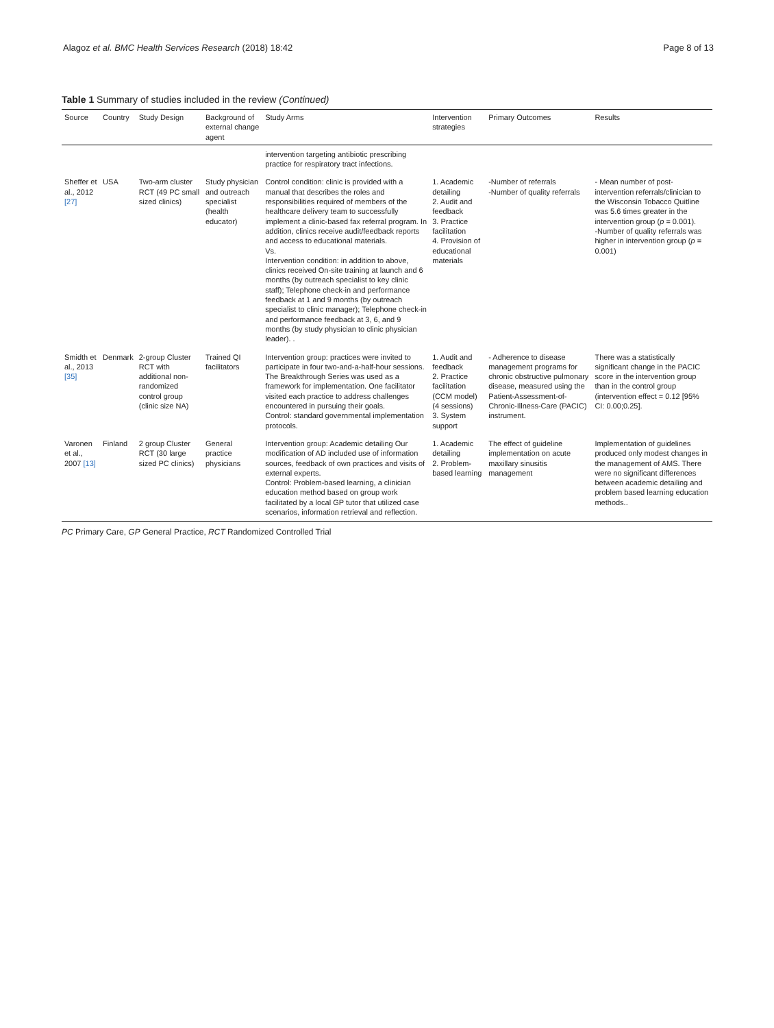Alagoz et al. BMC Health Services Research (2018) 18:42 Page 8 of 13
Table 1 Summary of studies included in the review (Continued)
| Source | Country | Study Design | Background of external change agent | Study Arms | Intervention strategies | Primary Outcomes | Results |
| --- | --- | --- | --- | --- | --- | --- | --- |
| | | | | intervention targeting antibiotic prescribing practice for respiratory tract infections. | | | |
| Sheffer et al., 2012 [27] | USA | Two-arm cluster RCT (49 PC small sized clinics) | Study physician and outreach specialist (health educator) | Control condition: clinic is provided with a manual that describes the roles and responsibilities required of members of the healthcare delivery team to successfully implement a clinic-based fax referral program. In addition, clinics receive audit/feedback reports and access to educational materials. Vs. Intervention condition: in addition to above, clinics received On-site training at launch and 6 months (by outreach specialist to key clinic staff); Telephone check-in and performance feedback at 1 and 9 months (by outreach specialist to clinic manager); Telephone check-in and performance feedback at 3, 6, and 9 months (by study physician to clinic physician leader). . | 1. Academic detailing 2. Audit and feedback 3. Practice facilitation 4. Provision of educational materials | -Number of referrals -Number of quality referrals | - Mean number of post-intervention referrals/clinician to the Wisconsin Tobacco Quitline was 5.6 times greater in the intervention group ( p = 0.001). -Number of quality referrals was higher in intervention group ( p = 0.001) |
| Smidth et al., 2013 [35] | Denmark | 2-group Cluster RCT with additional non-randomized control group (clinic size NA) | Trained QI facilitators | Intervention group: practices were invited to participate in four two-and-a-half-hour sessions. The Breakthrough Series was used as a framework for implementation. One facilitator visited each practice to address challenges encountered in pursuing their goals. Control: standard governmental implementation protocols. | 1. Audit and feedback 2. Practice facilitation (CCM model) (4 sessions) 3. System support | - Adherence to disease management programs for chronic obstructive pulmonary disease, measured using the Patient-Assessment-of-Chronic-Illness-Care (PACIC) instrument. | There was a statistically significant change in the PACIC score in the intervention group than in the control group (intervention effect = 0.12 [95% CI: 0.00;0.25]. |
| Varonen et al., 2007 [13] | Finland | 2 group Cluster RCT (30 large sized PC clinics) | General practice physicians | Intervention group: Academic detailing Our modification of AD included use of information sources, feedback of own practices and visits of external experts. Control: Problem-based learning, a clinician education method based on group work facilitated by a local GP tutor that utilized case scenarios, information retrieval and reflection. | 1. Academic detailing 2. Problem-based learning | The effect of guideline implementation on acute maxillary sinusitis management | Implementation of guidelines produced only modest changes in the management of AMS. There were no significant differences between academic detailing and problem based learning education methods.. |
PC Primary Care, GP General Practice, RCT Randomized Controlled Trial